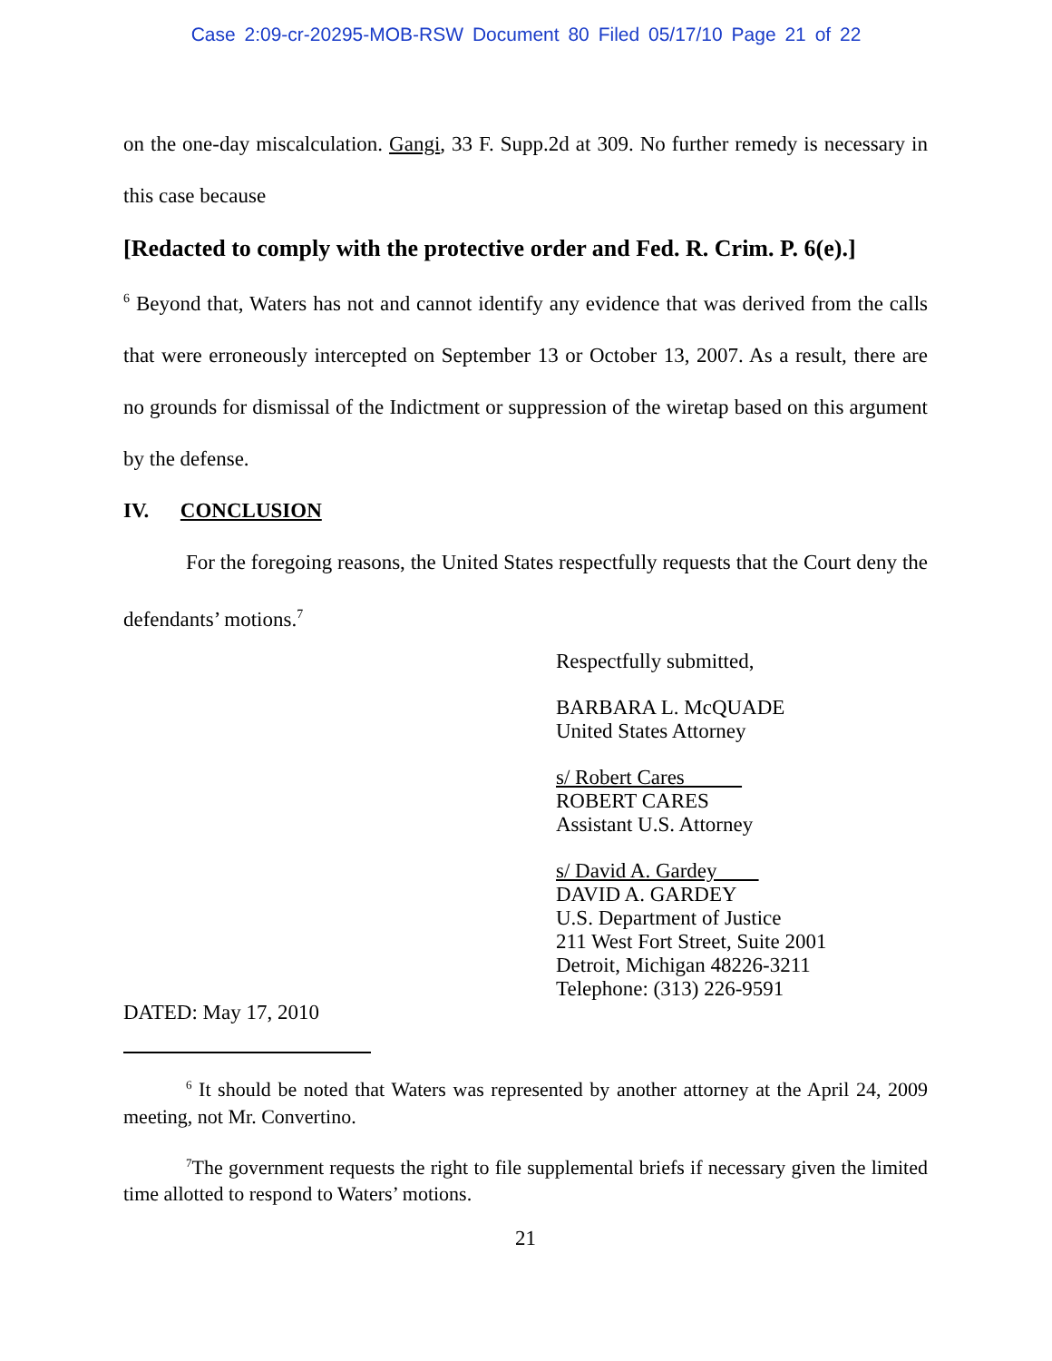Case 2:09-cr-20295-MOB-RSW Document 80 Filed 05/17/10 Page 21 of 22
on the one-day miscalculation. Gangi, 33 F. Supp.2d at 309. No further remedy is necessary in this case because
[Redacted to comply with the protective order and Fed. R. Crim. P. 6(e).]
<sup>6</sup> Beyond that, Waters has not and cannot identify any evidence that was derived from the calls that were erroneously intercepted on September 13 or October 13, 2007. As a result, there are no grounds for dismissal of the Indictment or suppression of the wiretap based on this argument by the defense.
IV. CONCLUSION
For the foregoing reasons, the United States respectfully requests that the Court deny the defendants’ motions.<sup>7</sup>
Respectfully submitted,
BARBARA L. McQUADE
United States Attorney
s/ Robert Cares
ROBERT CARES
Assistant U.S. Attorney
s/ David A. Gardey
DAVID A. GARDEY
U.S. Department of Justice
211 West Fort Street, Suite 2001
Detroit, Michigan 48226-3211
Telephone: (313) 226-9591
DATED: May 17, 2010
<sup>6</sup> It should be noted that Waters was represented by another attorney at the April 24, 2009 meeting, not Mr. Convertino.
<sup>7</sup> The government requests the right to file supplemental briefs if necessary given the limited time allotted to respond to Waters’ motions.
21